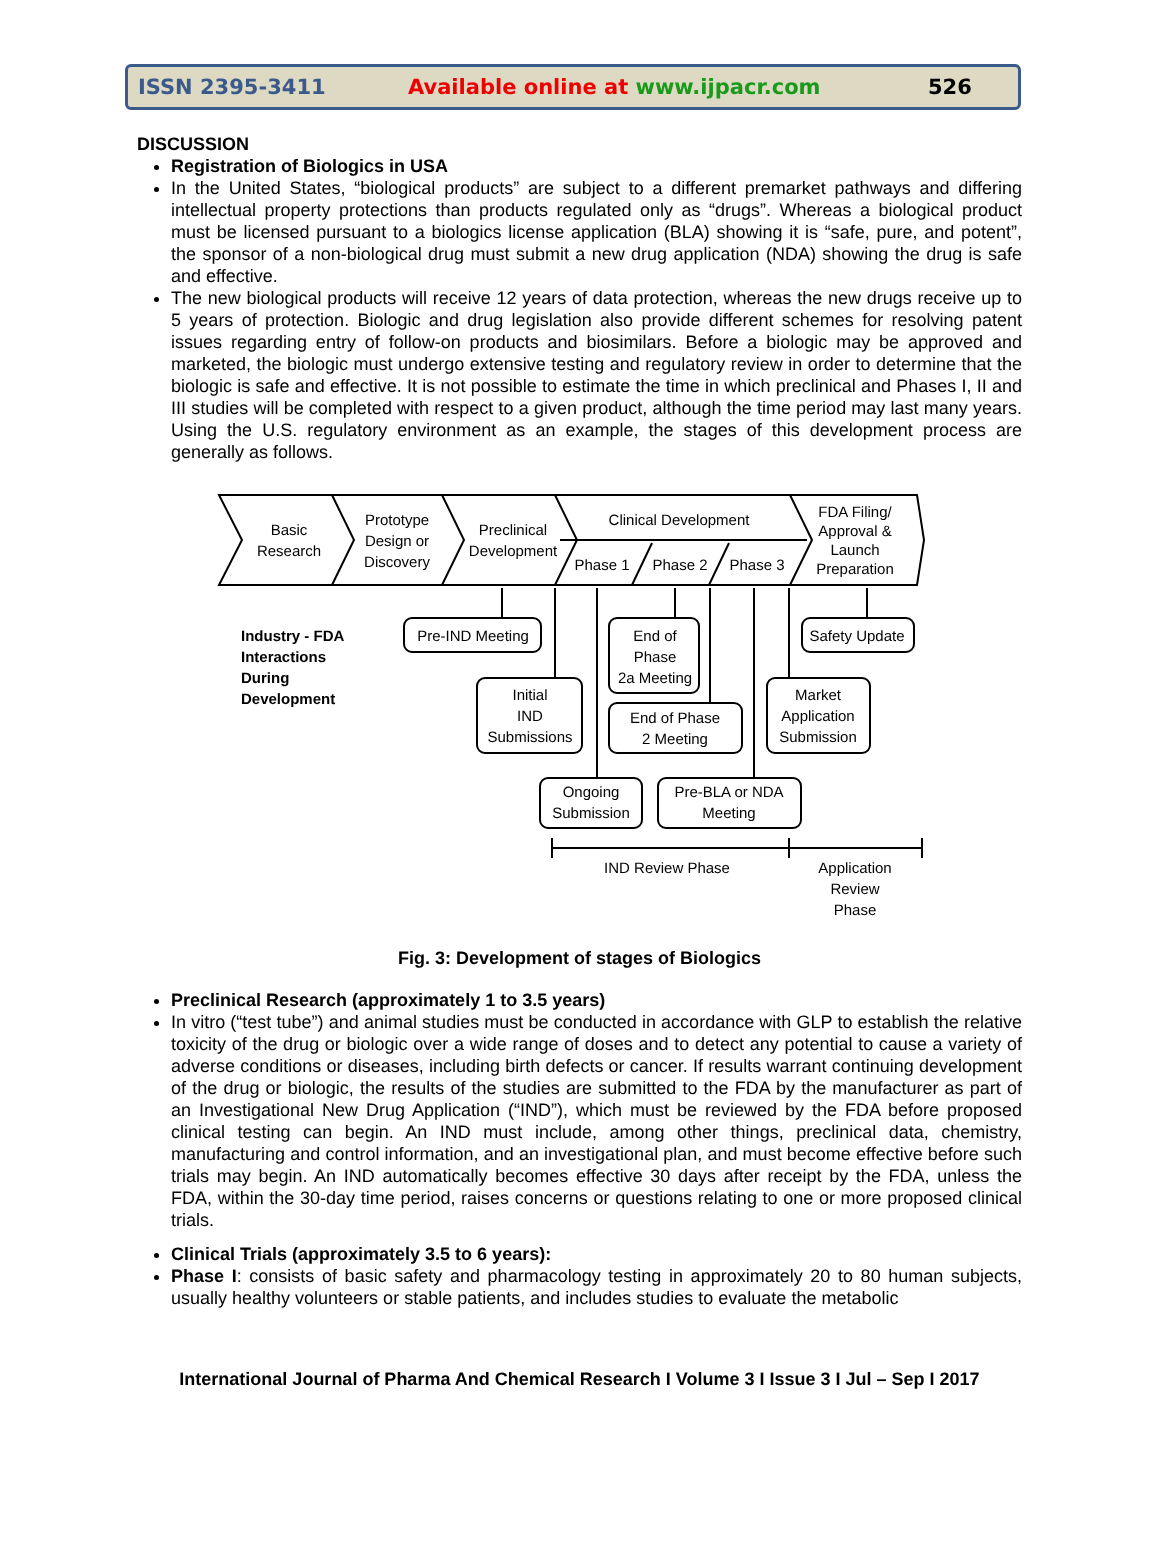ISSN 2395-3411 Available online at www.ijpacr.com 526
DISCUSSION
Registration of Biologics in USA
In the United States, “biological products” are subject to a different premarket pathways and differing intellectual property protections than products regulated only as “drugs”. Whereas a biological product must be licensed pursuant to a biologics license application (BLA) showing it is “safe, pure, and potent”, the sponsor of a non-biological drug must submit a new drug application (NDA) showing the drug is safe and effective.
The new biological products will receive 12 years of data protection, whereas the new drugs receive up to 5 years of protection. Biologic and drug legislation also provide different schemes for resolving patent issues regarding entry of follow-on products and biosimilars. Before a biologic may be approved and marketed, the biologic must undergo extensive testing and regulatory review in order to determine that the biologic is safe and effective. It is not possible to estimate the time in which preclinical and Phases I, II and III studies will be completed with respect to a given product, although the time period may last many years. Using the U.S. regulatory environment as an example, the stages of this development process are generally as follows.
Basic
Research
Prototype
Design or
Discovery
Preclinical
Development
Clinical Development
Phase 1
Phase 2
Phase 3
FDA Filing/
Approval &
Launch
Preparation
Industry - FDA
Interactions
During
Development
Pre-IND Meeting
End of
Phase
2a Meeting
Safety Update
Initial
IND
Submissions
End of Phase
2 Meeting
Market
Application
Submission
Ongoing
Submission
Pre-BLA or NDA
Meeting
IND Review Phase
Application
Review
Phase
Fig. 3: Development of stages of Biologics
Preclinical Research (approximately 1 to 3.5 years)
In vitro (“test tube”) and animal studies must be conducted in accordance with GLP to establish the relative toxicity of the drug or biologic over a wide range of doses and to detect any potential to cause a variety of adverse conditions or diseases, including birth defects or cancer. If results warrant continuing development of the drug or biologic, the results of the studies are submitted to the FDA by the manufacturer as part of an Investigational New Drug Application (“IND”), which must be reviewed by the FDA before proposed clinical testing can begin. An IND must include, among other things, preclinical data, chemistry, manufacturing and control information, and an investigational plan, and must become effective before such trials may begin. An IND automatically becomes effective 30 days after receipt by the FDA, unless the FDA, within the 30-day time period, raises concerns or questions relating to one or more proposed clinical trials.
Clinical Trials (approximately 3.5 to 6 years):
Phase I: consists of basic safety and pharmacology testing in approximately 20 to 80 human subjects, usually healthy volunteers or stable patients, and includes studies to evaluate the metabolic
International Journal of Pharma And Chemical Research I Volume 3 I Issue 3 I Jul – Sep I 2017